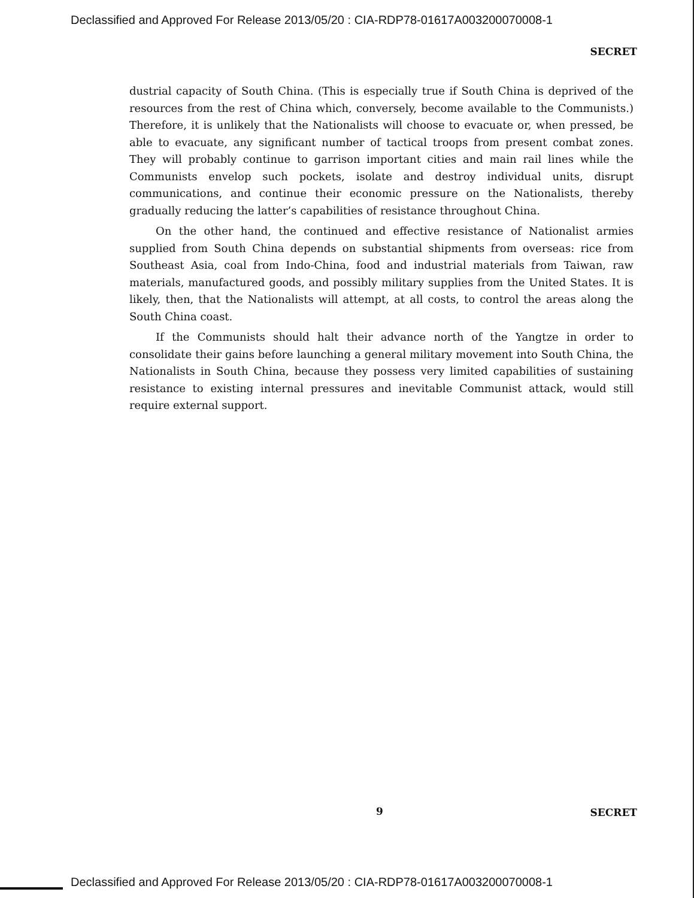Declassified and Approved For Release 2013/05/20 : CIA-RDP78-01617A003200070008-1
SECRET
dustrial capacity of South China. (This is especially true if South China is deprived of the resources from the rest of China which, conversely, become available to the Communists.) Therefore, it is unlikely that the Nationalists will choose to evacuate or, when pressed, be able to evacuate, any significant number of tactical troops from present combat zones. They will probably continue to garrison important cities and main rail lines while the Communists envelop such pockets, isolate and destroy individual units, disrupt communications, and continue their economic pressure on the Nationalists, thereby gradually reducing the latter’s capabilities of resistance throughout China.
On the other hand, the continued and effective resistance of Nationalist armies supplied from South China depends on substantial shipments from overseas: rice from Southeast Asia, coal from Indo-China, food and industrial materials from Taiwan, raw materials, manufactured goods, and possibly military supplies from the United States. It is likely, then, that the Nationalists will attempt, at all costs, to control the areas along the South China coast.
If the Communists should halt their advance north of the Yangtze in order to consolidate their gains before launching a general military movement into South China, the Nationalists in South China, because they possess very limited capabilities of sustaining resistance to existing internal pressures and inevitable Communist attack, would still require external support.
9 SECRET
Declassified and Approved For Release 2013/05/20 : CIA-RDP78-01617A003200070008-1